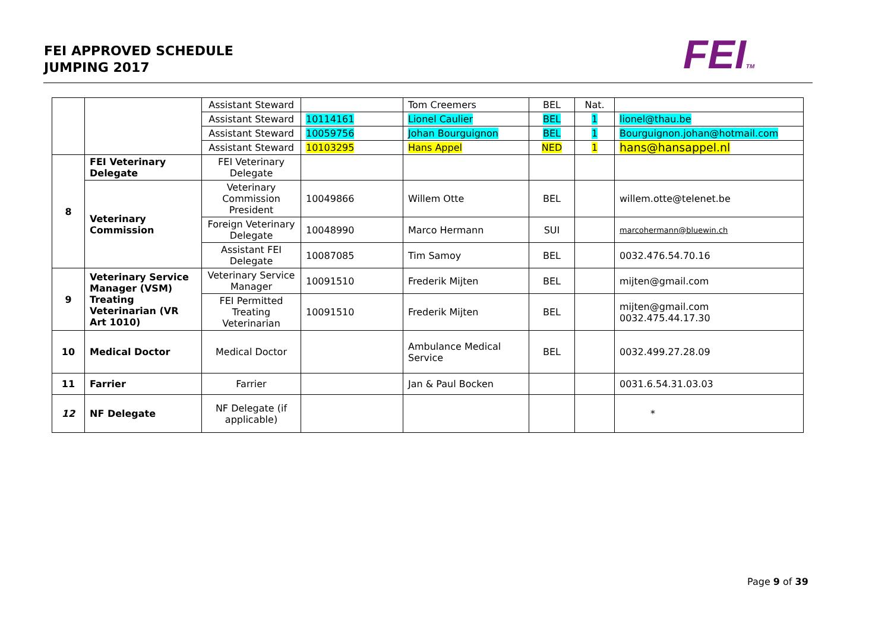FEI APPROVED SCHEDULE
JUMPING 2017
FEITM
| | | Assistant Steward | | Tom Creemers | BEL | Nat. | |
| | | Assistant Steward | 10114161 | Lionel Caulier | BEL | 1 | lionel@thau.be |
| | | Assistant Steward | 10059756 | Johan Bourguignon | BEL | 1 | Bourguignon.johan@hotmail.com |
| | | Assistant Steward | 10103295 | Hans Appel | NED | 1 | hans@hansappel.nl |
| 8 | FEI Veterinary Delegate | FEI Veterinary Delegate | | | | | |
| | Veterinary Commission | Veterinary Commission President | 10049866 | Willem Otte | BEL | | willem.otte@telenet.be |
| | | Foreign Veterinary Delegate | 10048990 | Marco Hermann | SUI | | marcohermann@bluewin.ch |
| | | Assistant FEI Delegate | 10087085 | Tim Samoy | BEL | | 0032.476.54.70.16 |
| 9 | Veterinary Service Manager (VSM) Treating Veterinarian (VR Art 1010) | Veterinary Service Manager | 10091510 | Frederik Mijten | BEL | | mijten@gmail.com |
| | | FEI Permitted Treating Veterinarian | 10091510 | Frederik Mijten | BEL | | mijten@gmail.com 0032.475.44.17.30 |
| 10 | Medical Doctor | Medical Doctor | | Ambulance Medical Service | BEL | | 0032.499.27.28.09 |
| 11 | Farrier | Farrier | | Jan & Paul Bocken | | | 0031.6.54.31.03.03 |
| 12 | NF Delegate | NF Delegate (if applicable) | | | | | * |
Page 9 of 39